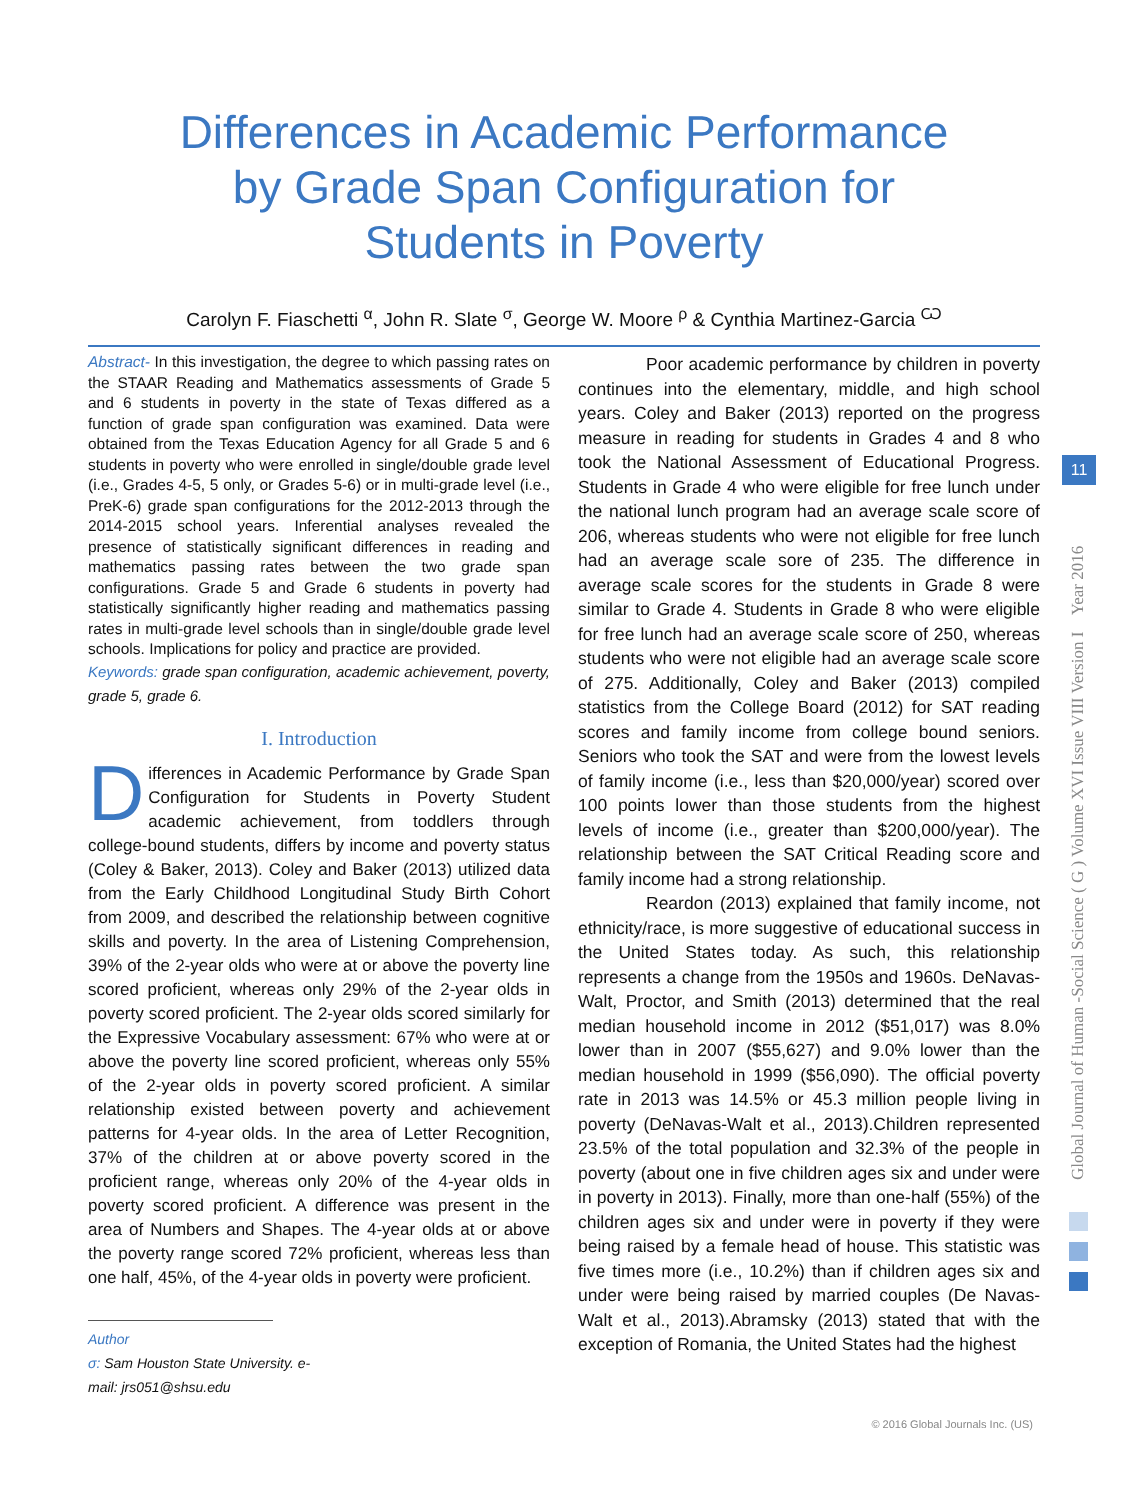Differences in Academic Performance by Grade Span Configuration for Students in Poverty
Carolyn F. Fiaschetti <sup>α</sup>, John R. Slate <sup>σ</sup>, George W. Moore <sup>ρ</sup> & Cynthia Martinez-Garcia <sup>Ѡ</sup>
Abstract- In this investigation, the degree to which passing rates on the STAAR Reading and Mathematics assessments of Grade 5 and 6 students in poverty in the state of Texas differed as a function of grade span configuration was examined. Data were obtained from the Texas Education Agency for all Grade 5 and 6 students in poverty who were enrolled in single/double grade level (i.e., Grades 4-5, 5 only, or Grades 5-6) or in multi-grade level (i.e., PreK-6) grade span configurations for the 2012-2013 through the 2014-2015 school years. Inferential analyses revealed the presence of statistically significant differences in reading and mathematics passing rates between the two grade span configurations. Grade 5 and Grade 6 students in poverty had statistically significantly higher reading and mathematics passing rates in multi-grade level schools than in single/double grade level schools. Implications for policy and practice are provided.
Keywords: grade span configuration, academic achievement, poverty, grade 5, grade 6.
I. Introduction
Differences in Academic Performance by Grade Span Configuration for Students in Poverty Student academic achievement, from toddlers through college-bound students, differs by income and poverty status (Coley & Baker, 2013). Coley and Baker (2013) utilized data from the Early Childhood Longitudinal Study Birth Cohort from 2009, and described the relationship between cognitive skills and poverty. In the area of Listening Comprehension, 39% of the 2-year olds who were at or above the poverty line scored proficient, whereas only 29% of the 2-year olds in poverty scored proficient. The 2-year olds scored similarly for the Expressive Vocabulary assessment: 67% who were at or above the poverty line scored proficient, whereas only 55% of the 2-year olds in poverty scored proficient. A similar relationship existed between poverty and achievement patterns for 4-year olds. In the area of Letter Recognition, 37% of the children at or above poverty scored in the proficient range, whereas only 20% of the 4-year olds in poverty scored proficient. A difference was present in the area of Numbers and Shapes. The 4-year olds at or above the poverty range scored 72% proficient, whereas less than one half, 45%, of the 4-year olds in poverty were proficient.
Author σ: Sam Houston State University. e-mail: jrs051@shsu.edu
Poor academic performance by children in poverty continues into the elementary, middle, and high school years. Coley and Baker (2013) reported on the progress measure in reading for students in Grades 4 and 8 who took the National Assessment of Educational Progress. Students in Grade 4 who were eligible for free lunch under the national lunch program had an average scale score of 206, whereas students who were not eligible for free lunch had an average scale sore of 235. The difference in average scale scores for the students in Grade 8 were similar to Grade 4. Students in Grade 8 who were eligible for free lunch had an average scale score of 250, whereas students who were not eligible had an average scale score of 275. Additionally, Coley and Baker (2013) compiled statistics from the College Board (2012) for SAT reading scores and family income from college bound seniors. Seniors who took the SAT and were from the lowest levels of family income (i.e., less than $20,000/year) scored over 100 points lower than those students from the highest levels of income (i.e., greater than $200,000/year). The relationship between the SAT Critical Reading score and family income had a strong relationship.
Reardon (2013) explained that family income, not ethnicity/race, is more suggestive of educational success in the United States today. As such, this relationship represents a change from the 1950s and 1960s. DeNavas-Walt, Proctor, and Smith (2013) determined that the real median household income in 2012 ($51,017) was 8.0% lower than in 2007 ($55,627) and 9.0% lower than the median household in 1999 ($56,090). The official poverty rate in 2013 was 14.5% or 45.3 million people living in poverty (DeNavas-Walt et al., 2013).Children represented 23.5% of the total population and 32.3% of the people in poverty (about one in five children ages six and under were in poverty in 2013). Finally, more than one-half (55%) of the children ages six and under were in poverty if they were being raised by a female head of house. This statistic was five times more (i.e., 10.2%) than if children ages six and under were being raised by married couples (De Navas-Walt et al., 2013).Abramsky (2013) stated that with the exception of Romania, the United States had the highest
Global Journal of Human -Social Science ( G ) Volume XVI Issue VIII Version I Year 2016
11
© 2016 Global Journals Inc. (US)